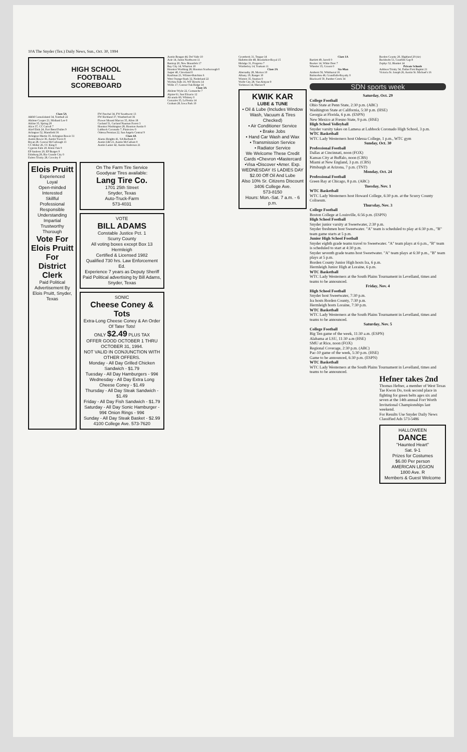10A The Snyder (Tex.) Daily News, Sun., Oct. 30, 1994
HIGH SCHOOL
FOOTBALL
SCOREBOARD
Class 5A
A&M Consolidated 34, Tomball 22
Abilene Cooper 21, Midland Lee 0
Aldine 35, Spring 28
Alice 37, CC Carroll 7
Alief Elsik 24, Fort Bend Dulles 9
Arlington 52, Mansfield 36
Arlington Martin 35, Arlington Bowie 31
Austin Bowie 36, Austin Travis 8
Bryan 28, Conroe McCullough 13
CC Miller 26, CC King 0
Cypress Falls 20, Klein Oak 9
EP Andress 20, EP Burges 9
Edinburg 28, Rio Grande City 0
Euless Trinity 28, Crowley 0
FW Paschal 34, FW Southwest 13
FW Richland 37, Weatherford 36
Flower Mound Marcus 35, Allen 18
Garland 51, Garland Naaman Forest 3
Houston Washington 28, Houston Austin 0
Lubbock Coronado 7, Plainview 0
Odessa Permian 22, San Angelo Central 9
Class 4A
Alamo Heights 41, SA Burbank 0
Austin LBJ 21, Austin McCallum 0
Austin Lanier 42, Austin Anderson 21
Elois Pruitt
Experienced
Loyal
Open-minded
Interested
Skillful
Professional
Responsible
Understanding
Impartial
Trustworthy
Thorough
Vote For Elois Pruitt For District Clerk
Paid Political Advertisement By Elois Pruitt, Snyder, Texas
On The Farm Tire Service
Goodyear Tires available:
Lang Tire Co.
1701 25th Street
Snyder, Texas
Auto-Truck-Farm
573-4031
VOTE
BILL ADAMS
Constable Justice Pct. 1
Scurry County
All voting boxes except Box 13 Hermleigh
Certified & Licensed 1982
Qualified 730 hrs. Law Enforcement Ed.
Experience 7 years as Deputy Sheriff
Paid Political advertising by Bill Adams, Snyder, Texas
SONIC
Cheese Coney & Tots
Extra-Long Cheese Coney & An Order Of Tater Tots!
ONLY $2.49 PLUS TAX
OFFER GOOD OCTOBER 1 THRU OCTOBER 31, 1994.
NOT VALID IN CONJUNCTION WITH OTHER OFFERS.
Monday - All Day Grilled Chicken Sandwich - $1.79
Tuesday - All Day Hamburgers - 99¢
Wednesday - All Day Extra Long Cheese Coney - $1.49
Thursday - All Day Steak Sandwich - $1.49
Friday - All Day Fish Sandwich - $1.79
Saturday - All Day Sonic Hamburger - 99¢ Onion Rings - 99¢
Sunday - All Day Steak Basket - $2.99
4100 College Ave. 573-7620
Austin Reagan 44, Del Valle 10
Azle 14, Justin Northwest 11
Bastrop 20, New Braunfels 17
Bay City 14, Wharton 10
Houston Worthing 28, Houston Scarborough 0
Jasper 40, Cleveland 0
Kaufman 21, Wilmer-Hutchins 6
West Orange-Stark 32, Nederland 22
Wichita Falls 16, WF Hirschi 14
Willis 17, Conroe Oak Ridge 14
Class 3A
Abilene Wylie 22, Comanche 7
Alpine 61, San Elizario 12
Alvarado 60, Whitney 0
Gonzales 35, LaVernia 14
Graham 28, Iowa Park 10
Groesbeck 31, Teague 14
Hallettsville 48, Brookshire-Royal 15
Hidalgo 31, Progreso 7
Wimberley 14, Yoakum 11
Class 2A
Abernathy 28, Morton 10
Albany 19, Ranger 10
Winters 35, Stanton 0
Wolfe City 28, Van Alstyne 0
Yorktown 14, Marion 8
KWIK KAR
LUBE & TUNE
• Oil & Lube (Includes Window Wash, Vacuum & Tires Checked)
• Air Conditioner Service
• Brake Jobs
• Hand Car Wash and Wax
• Transmission Service
• Radiator Service
We Welcome These Credit Cards •Chevron •Mastercard •Visa •Discover •Amer. Exp.
WEDNESDAY IS LADIES DAY
$2.00 Off Oil And Lube
Also 10% Sr. Citizens Discount
3406 College Ave.
573-8150
Hours: Mon.-Sat. 7 a.m. - 6 p.m.
Class 1A
Bartlett 49, Jarrell 0
Booker 14, White Deer 7
Wheeler 35, Groom 0
Six-Man
Amherst 56, Whitharral 16
Balmorhea 46, Grandfalls-Royalty 0
Blackwell 59, Panther Creek 34
Borden County 20, Highland 20 (tie)
Buckholts 51, Cranfills Gap 8
Zephyr 52, Blanket 14
Private Schools
Addison Trinity 54, Dallas First Baptist 21
Victoria St. Joseph 26, Austin St. Michael's 16
SDN sports week
Saturday, Oct. 29
College Football
Ohio State at Penn State, 2:30 p.m. (ABC)
Washington State at California, 5:30 p.m. (HSE)
Georgia at Florida, 6 p.m. (ESPN)
New Mexico at Fresno State, 9 p.m. (HSE)
High School Volleyball
Snyder varsity takes on Lamesa at Lubbock Coronado High School, 3 p.m.
WTC Basketball
WTC Lady Westerners host Odessa College, 1 p.m., WTC gym
Sunday, Oct. 30
Professional Football
Dallas at Cincinnati, noon (FOX)
Kansas City at Buffalo, noon (CBS)
Miami at New England, 3 p.m. (CBS)
Pittsburgh at Arizona, 7 p.m. (TNT)
Monday, Oct. 24
Professional Football
Green Bay at Chicago, 8 p.m. (ABC)
Tuesday, Nov. 1
WTC Basketball
WTC Lady Westerners host Howard College, 6:30 p.m. at the Scurry County Coliseum.
Thursday, Nov. 3
College Football
Boston College at Louisville, 6:56 p.m. (ESPN)
High School Football
Snyder junior varsity at Sweetwater, 2:30 p.m.
Snyder freshmen host Sweetwater. "A" team is scheduled to play at 6:30 p.m., "B" team game starts at 5 p.m.
Junior High School Football
Snyder eighth grade teams travel to Sweetwater. "A" team plays at 6 p.m., "B" team is scheduled to start at 4:30 p.m.
Snyder seventh grade teams host Sweetwater. "A" team plays at 6:30 p.m., "B" team plays at 5 p.m.
Borden County Junior High hosts Ira, 6 p.m.
Hermleigh Junior High at Loraine, 6 p.m.
WTC Basketball
WTC Lady Westerners at the South Plains Tournament in Levelland, times and teams to be announced.
Friday, Nov. 4
High School Football
Snyder host Sweetwater, 7:30 p.m.
Ira hosts Borden County, 7:30 p.m.
Hermleigh hosts Loraine, 7:30 p.m.
WTC Basketball
WTC Lady Westerners at the South Plains Tournament in Levelland, times and teams to be announced.
Saturday, Nov. 5
College Football
Big Ten game of the week, 11:30 a.m. (ESPN)
Alabama at LSU, 11:30 a.m (HSE)
SMU at Rice, noon (FOX)
Regional Coverage, 2:30 p.m. (ABC)
Pac-10 game of the week, 5:30 p.m. (HSE)
Game to be announced, 6:30 p.m. (ESPN)
WTC Basketball
WTC Lady Westerners at the South Plains Tournament in Levelland, times and teams to be announced.
Hefner takes 2nd
Thomas Hefner, a member of West Texas Tae Kwon Do, took second place in fighting for green belts ages six and seven at the 14th annual Fort Worth Invitational Championships last weekend.
For Results Use Snyder Daily News Classified Ads 573-5486
HALLOWEEN
DANCE
"Haunted Heart"
Sat. 9-1
Prizes for Costumes
$6.00 Per person
AMERICAN LEGION
1800 Ave. R
Members & Guest Welcome